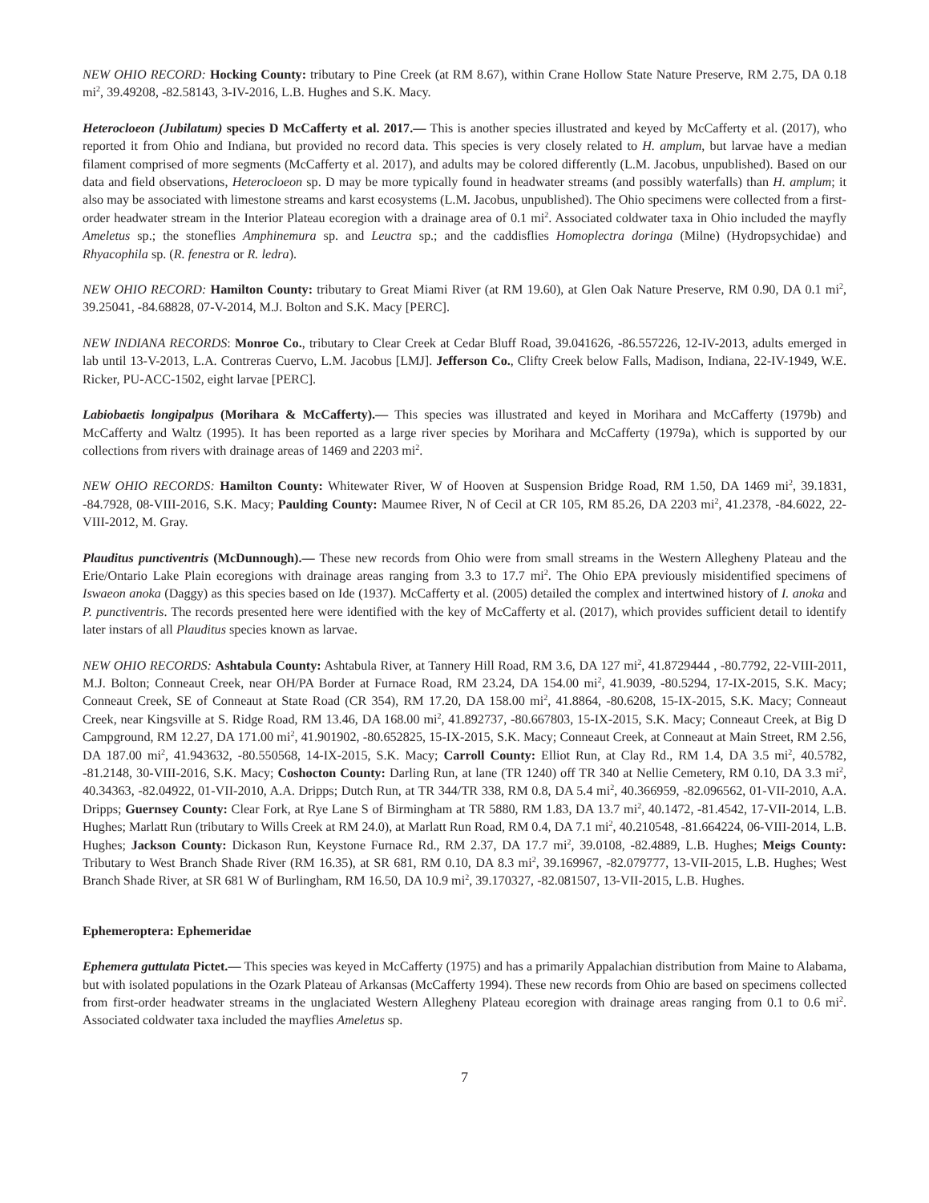NEW OHIO RECORD: Hocking County: tributary to Pine Creek (at RM 8.67), within Crane Hollow State Nature Preserve, RM 2.75, DA 0.18 mi<sup>2</sup>, 39.49208, -82.58143, 3-IV-2016, L.B. Hughes and S.K. Macy.
Heterocloeon (Jubilatum) species D McCafferty et al. 2017.— This is another species illustrated and keyed by McCafferty et al. (2017), who reported it from Ohio and Indiana, but provided no record data. This species is very closely related to H. amplum, but larvae have a median filament comprised of more segments (McCafferty et al. 2017), and adults may be colored differently (L.M. Jacobus, unpublished). Based on our data and field observations, Heterocloeon sp. D may be more typically found in headwater streams (and possibly waterfalls) than H. amplum; it also may be associated with limestone streams and karst ecosystems (L.M. Jacobus, unpublished). The Ohio specimens were collected from a first-order headwater stream in the Interior Plateau ecoregion with a drainage area of 0.1 mi<sup>2</sup>. Associated coldwater taxa in Ohio included the mayfly Ameletus sp.; the stoneflies Amphinemura sp. and Leuctra sp.; and the caddisflies Homoplectra doringa (Milne) (Hydropsychidae) and Rhyacophila sp. (R. fenestra or R. ledra).
NEW OHIO RECORD: Hamilton County: tributary to Great Miami River (at RM 19.60), at Glen Oak Nature Preserve, RM 0.90, DA 0.1 mi<sup>2</sup>, 39.25041, -84.68828, 07-V-2014, M.J. Bolton and S.K. Macy [PERC].
NEW INDIANA RECORDS: Monroe Co., tributary to Clear Creek at Cedar Bluff Road, 39.041626, -86.557226, 12-IV-2013, adults emerged in lab until 13-V-2013, L.A. Contreras Cuervo, L.M. Jacobus [LMJ]. Jefferson Co., Clifty Creek below Falls, Madison, Indiana, 22-IV-1949, W.E. Ricker, PU-ACC-1502, eight larvae [PERC].
Labiobaetis longipalpus (Morihara & McCafferty).— This species was illustrated and keyed in Morihara and McCafferty (1979b) and McCafferty and Waltz (1995). It has been reported as a large river species by Morihara and McCafferty (1979a), which is supported by our collections from rivers with drainage areas of 1469 and 2203 mi<sup>2</sup>.
NEW OHIO RECORDS: Hamilton County: Whitewater River, W of Hooven at Suspension Bridge Road, RM 1.50, DA 1469 mi<sup>2</sup>, 39.1831, -84.7928, 08-VIII-2016, S.K. Macy; Paulding County: Maumee River, N of Cecil at CR 105, RM 85.26, DA 2203 mi<sup>2</sup>, 41.2378, -84.6022, 22-VIII-2012, M. Gray.
Plauditus punctiventris (McDunnough).— These new records from Ohio were from small streams in the Western Allegheny Plateau and the Erie/Ontario Lake Plain ecoregions with drainage areas ranging from 3.3 to 17.7 mi<sup>2</sup>. The Ohio EPA previously misidentified specimens of Iswaeon anoka (Daggy) as this species based on Ide (1937). McCafferty et al. (2005) detailed the complex and intertwined history of I. anoka and P. punctiventris. The records presented here were identified with the key of McCafferty et al. (2017), which provides sufficient detail to identify later instars of all Plauditus species known as larvae.
NEW OHIO RECORDS: Ashtabula County: Ashtabula River, at Tannery Hill Road, RM 3.6, DA 127 mi<sup>2</sup>, 41.8729444 , -80.7792, 22-VIII-2011, M.J. Bolton; Conneaut Creek, near OH/PA Border at Furnace Road, RM 23.24, DA 154.00 mi<sup>2</sup>, 41.9039, -80.5294, 17-IX-2015, S.K. Macy; Conneaut Creek, SE of Conneaut at State Road (CR 354), RM 17.20, DA 158.00 mi<sup>2</sup>, 41.8864, -80.6208, 15-IX-2015, S.K. Macy; Conneaut Creek, near Kingsville at S. Ridge Road, RM 13.46, DA 168.00 mi<sup>2</sup>, 41.892737, -80.667803, 15-IX-2015, S.K. Macy; Conneaut Creek, at Big D Campground, RM 12.27, DA 171.00 mi<sup>2</sup>, 41.901902, -80.652825, 15-IX-2015, S.K. Macy; Conneaut Creek, at Conneaut at Main Street, RM 2.56, DA 187.00 mi<sup>2</sup>, 41.943632, -80.550568, 14-IX-2015, S.K. Macy; Carroll County: Elliot Run, at Clay Rd., RM 1.4, DA 3.5 mi<sup>2</sup>, 40.5782, -81.2148, 30-VIII-2016, S.K. Macy; Coshocton County: Darling Run, at lane (TR 1240) off TR 340 at Nellie Cemetery, RM 0.10, DA 3.3 mi<sup>2</sup>, 40.34363, -82.04922, 01-VII-2010, A.A. Dripps; Dutch Run, at TR 344/TR 338, RM 0.8, DA 5.4 mi<sup>2</sup>, 40.366959, -82.096562, 01-VII-2010, A.A. Dripps; Guernsey County: Clear Fork, at Rye Lane S of Birmingham at TR 5880, RM 1.83, DA 13.7 mi<sup>2</sup>, 40.1472, -81.4542, 17-VII-2014, L.B. Hughes; Marlatt Run (tributary to Wills Creek at RM 24.0), at Marlatt Run Road, RM 0.4, DA 7.1 mi<sup>2</sup>, 40.210548, -81.664224, 06-VIII-2014, L.B. Hughes; Jackson County: Dickason Run, Keystone Furnace Rd., RM 2.37, DA 17.7 mi<sup>2</sup>, 39.0108, -82.4889, L.B. Hughes; Meigs County: Tributary to West Branch Shade River (RM 16.35), at SR 681, RM 0.10, DA 8.3 mi<sup>2</sup>, 39.169967, -82.079777, 13-VII-2015, L.B. Hughes; West Branch Shade River, at SR 681 W of Burlingham, RM 16.50, DA 10.9 mi<sup>2</sup>, 39.170327, -82.081507, 13-VII-2015, L.B. Hughes.
Ephemeroptera: Ephemeridae
Ephemera guttulata Pictet.— This species was keyed in McCafferty (1975) and has a primarily Appalachian distribution from Maine to Alabama, but with isolated populations in the Ozark Plateau of Arkansas (McCafferty 1994). These new records from Ohio are based on specimens collected from first-order headwater streams in the unglaciated Western Allegheny Plateau ecoregion with drainage areas ranging from 0.1 to 0.6 mi<sup>2</sup>. Associated coldwater taxa included the mayflies Ameletus sp.
7